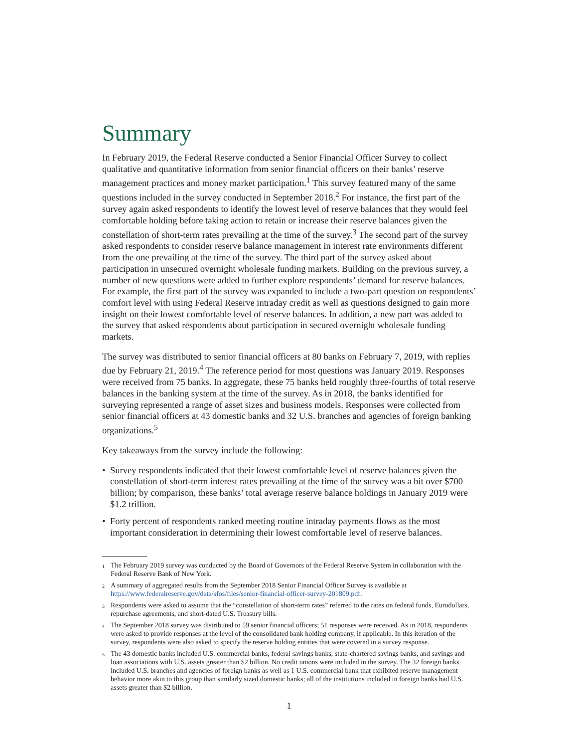Summary
In February 2019, the Federal Reserve conducted a Senior Financial Officer Survey to collect qualitative and quantitative information from senior financial officers on their banks’ reserve management practices and money market participation.<sup>1</sup> This survey featured many of the same questions included in the survey conducted in September 2018.<sup>2</sup> For instance, the first part of the survey again asked respondents to identify the lowest level of reserve balances that they would feel comfortable holding before taking action to retain or increase their reserve balances given the constellation of short-term rates prevailing at the time of the survey.<sup>3</sup> The second part of the survey asked respondents to consider reserve balance management in interest rate environments different from the one prevailing at the time of the survey. The third part of the survey asked about participation in unsecured overnight wholesale funding markets. Building on the previous survey, a number of new questions were added to further explore respondents’ demand for reserve balances. For example, the first part of the survey was expanded to include a two-part question on respondents’ comfort level with using Federal Reserve intraday credit as well as questions designed to gain more insight on their lowest comfortable level of reserve balances. In addition, a new part was added to the survey that asked respondents about participation in secured overnight wholesale funding markets.
The survey was distributed to senior financial officers at 80 banks on February 7, 2019, with replies due by February 21, 2019.<sup>4</sup> The reference period for most questions was January 2019. Responses were received from 75 banks. In aggregate, these 75 banks held roughly three-fourths of total reserve balances in the banking system at the time of the survey. As in 2018, the banks identified for surveying represented a range of asset sizes and business models. Responses were collected from senior financial officers at 43 domestic banks and 32 U.S. branches and agencies of foreign banking organizations.<sup>5</sup>
Key takeaways from the survey include the following:
• Survey respondents indicated that their lowest comfortable level of reserve balances given the constellation of short-term interest rates prevailing at the time of the survey was a bit over $700 billion; by comparison, these banks’ total average reserve balance holdings in January 2019 were $1.2 trillion.
• Forty percent of respondents ranked meeting routine intraday payments flows as the most important consideration in determining their lowest comfortable level of reserve balances.
<sup>1</sup> The February 2019 survey was conducted by the Board of Governors of the Federal Reserve System in collaboration with the Federal Reserve Bank of New York.
<sup>2</sup> A summary of aggregated results from the September 2018 Senior Financial Officer Survey is available at https://www.federalreserve.gov/data/sfos/files/senior-financial-officer-survey-201809.pdf.
<sup>3</sup> Respondents were asked to assume that the “constellation of short-term rates” referred to the rates on federal funds, Eurodollars, repurchase agreements, and short-dated U.S. Treasury bills.
<sup>4</sup> The September 2018 survey was distributed to 59 senior financial officers; 51 responses were received. As in 2018, respondents were asked to provide responses at the level of the consolidated bank holding company, if applicable. In this iteration of the survey, respondents were also asked to specify the reserve holding entities that were covered in a survey response.
<sup>5</sup> The 43 domestic banks included U.S. commercial banks, federal savings banks, state-chartered savings banks, and savings and loan associations with U.S. assets greater than $2 billion. No credit unions were included in the survey. The 32 foreign banks included U.S. branches and agencies of foreign banks as well as 1 U.S. commercial bank that exhibited reserve management behavior more akin to this group than similarly sized domestic banks; all of the institutions included in foreign banks had U.S. assets greater than $2 billion.
1